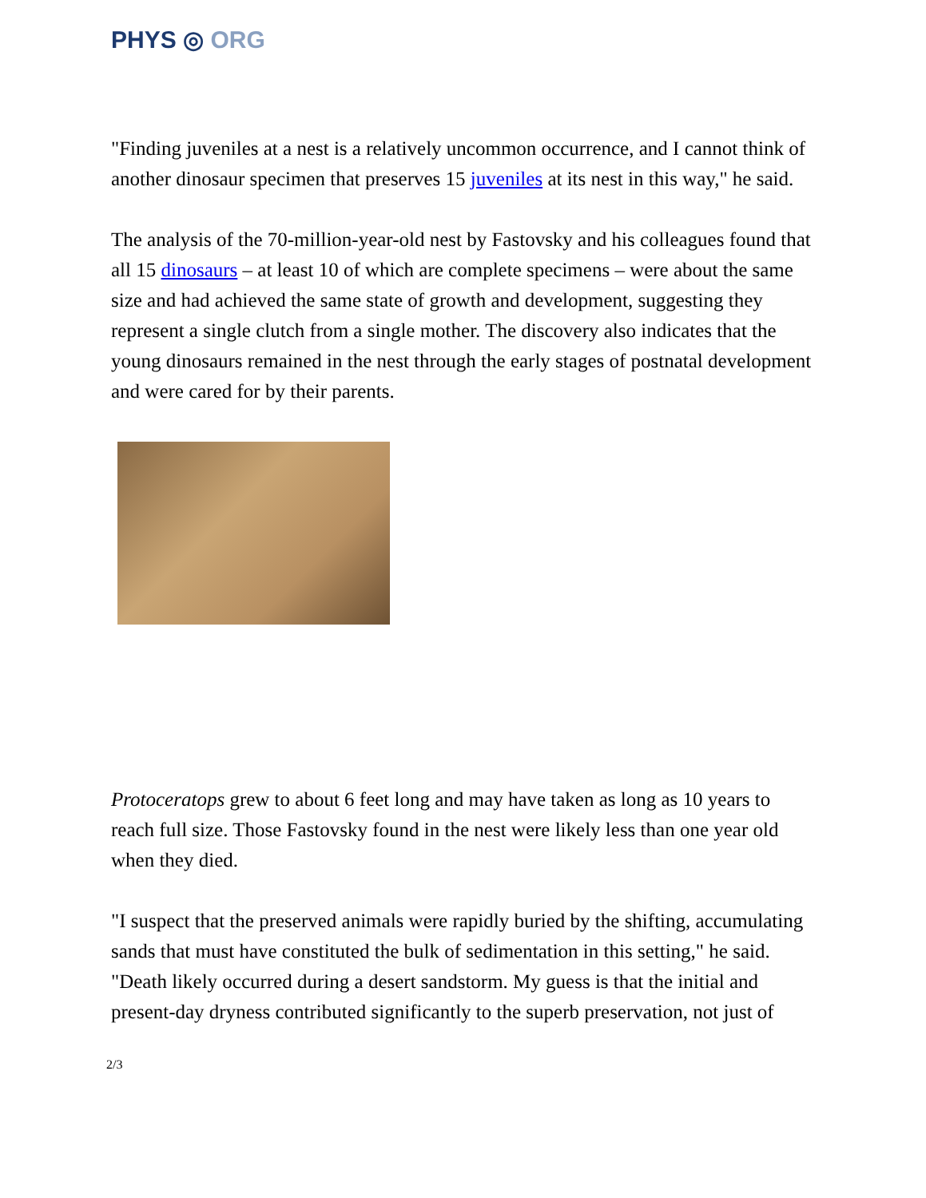PHYS ◎ ORG
"Finding juveniles at a nest is a relatively uncommon occurrence, and I cannot think of another dinosaur specimen that preserves 15 juveniles at its nest in this way," he said.
The analysis of the 70-million-year-old nest by Fastovsky and his colleagues found that all 15 dinosaurs – at least 10 of which are complete specimens – were about the same size and had achieved the same state of growth and development, suggesting they represent a single clutch from a single mother. The discovery also indicates that the young dinosaurs remained in the nest through the early stages of postnatal development and were cared for by their parents.
Protoceratops grew to about 6 feet long and may have taken as long as 10 years to reach full size. Those Fastovsky found in the nest were likely less than one year old when they died.
"I suspect that the preserved animals were rapidly buried by the shifting, accumulating sands that must have constituted the bulk of sedimentation in this setting," he said. "Death likely occurred during a desert sandstorm. My guess is that the initial and present-day dryness contributed significantly to the superb preservation, not just of
2/3